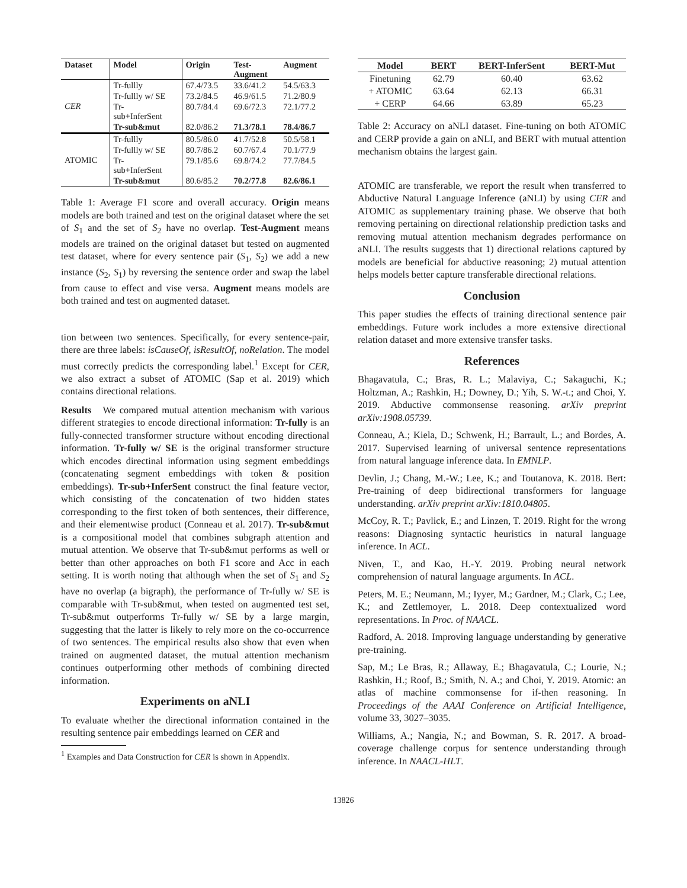| Dataset | Model | Origin | Test- Augment | Augment |
| --- | --- | --- | --- | --- |
| CER | Tr-fullly | 67.4/73.5 | 33.6/41.2 | 54.5/63.3 |
| | Tr-fullly w/ SE | 73.2/84.5 | 46.9/61.5 | 71.2/80.9 |
| | Tr- sub+InferSent | 80.7/84.4 | 69.6/72.3 | 72.1/77.2 |
| | Tr-sub&mut | 82.0/86.2 | 71.3/78.1 | 78.4/86.7 |
| ATOMIC | Tr-fullly | 80.5/86.0 | 41.7/52.8 | 50.5/58.1 |
| | Tr-fullly w/ SE | 80.7/86.2 | 60.7/67.4 | 70.1/77.9 |
| | Tr- sub+InferSent | 79.1/85.6 | 69.8/74.2 | 77.7/84.5 |
| | Tr-sub&mut | 80.6/85.2 | 70.2/77.8 | 82.6/86.1 |
Table 1: Average F1 score and overall accuracy. Origin means models are both trained and test on the original dataset where the set of S<sub>1</sub> and the set of S<sub>2</sub> have no overlap. Test-Augment means models are trained on the original dataset but tested on augmented test dataset, where for every sentence pair (S<sub>1</sub>, S<sub>2</sub>) we add a new instance (S<sub>2</sub>, S<sub>1</sub>) by reversing the sentence order and swap the label from cause to effect and vise versa. Augment means models are both trained and test on augmented dataset.
tion between two sentences. Specifically, for every sentence-pair, there are three labels: isCauseOf, isResultOf, noRelation. The model must correctly predicts the corresponding label.<sup>1</sup> Except for CER, we also extract a subset of ATOMIC (Sap et al. 2019) which contains directional relations.
Results We compared mutual attention mechanism with various different strategies to encode directional information: Tr-fully is an fully-connected transformer structure without encoding directional information. Tr-fully w/ SE is the original transformer structure which encodes directinal information using segment embeddings (concatenating segment embeddings with token & position embeddings). Tr-sub+InferSent construct the final feature vector, which consisting of the concatenation of two hidden states corresponding to the first token of both sentences, their difference, and their elementwise product (Conneau et al. 2017). Tr-sub&mut is a compositional model that combines subgraph attention and mutual attention. We observe that Tr-sub&mut performs as well or better than other approaches on both F1 score and Acc in each setting. It is worth noting that although when the set of S<sub>1</sub> and S<sub>2</sub> have no overlap (a bigraph), the performance of Tr-fully w/ SE is comparable with Tr-sub&mut, when tested on augmented test set, Tr-sub&mut outperforms Tr-fully w/ SE by a large margin, suggesting that the latter is likely to rely more on the co-occurrence of two sentences. The empirical results also show that even when trained on augmented dataset, the mutual attention mechanism continues outperforming other methods of combining directed information.
Experiments on aNLI
To evaluate whether the directional information contained in the resulting sentence pair embeddings learned on CER and
<sup>1</sup> Examples and Data Construction for CER is shown in Appendix.
| Model | BERT | BERT-InferSent | BERT-Mut |
| --- | --- | --- | --- |
| Finetuning | 62.79 | 60.40 | 63.62 |
| + ATOMIC | 63.64 | 62.13 | 66.31 |
| + CERP | 64.66 | 63.89 | 65.23 |
Table 2: Accuracy on aNLI dataset. Fine-tuning on both ATOMIC and CERP provide a gain on aNLI, and BERT with mutual attention mechanism obtains the largest gain.
ATOMIC are transferable, we report the result when transferred to Abductive Natural Language Inference (aNLI) by using CER and ATOMIC as supplementary training phase. We observe that both removing pertaining on directional relationship prediction tasks and removing mutual attention mechanism degrades performance on aNLI. The results suggests that 1) directional relations captured by models are beneficial for abductive reasoning; 2) mutual attention helps models better capture transferable directional relations.
Conclusion
This paper studies the effects of training directional sentence pair embeddings. Future work includes a more extensive directional relation dataset and more extensive transfer tasks.
References
Bhagavatula, C.; Bras, R. L.; Malaviya, C.; Sakaguchi, K.; Holtzman, A.; Rashkin, H.; Downey, D.; Yih, S. W.-t.; and Choi, Y. 2019. Abductive commonsense reasoning. arXiv preprint arXiv:1908.05739.
Conneau, A.; Kiela, D.; Schwenk, H.; Barrault, L.; and Bordes, A. 2017. Supervised learning of universal sentence representations from natural language inference data. In EMNLP.
Devlin, J.; Chang, M.-W.; Lee, K.; and Toutanova, K. 2018. Bert: Pre-training of deep bidirectional transformers for language understanding. arXiv preprint arXiv:1810.04805.
McCoy, R. T.; Pavlick, E.; and Linzen, T. 2019. Right for the wrong reasons: Diagnosing syntactic heuristics in natural language inference. In ACL.
Niven, T., and Kao, H.-Y. 2019. Probing neural network comprehension of natural language arguments. In ACL.
Peters, M. E.; Neumann, M.; Iyyer, M.; Gardner, M.; Clark, C.; Lee, K.; and Zettlemoyer, L. 2018. Deep contextualized word representations. In Proc. of NAACL.
Radford, A. 2018. Improving language understanding by generative pre-training.
Sap, M.; Le Bras, R.; Allaway, E.; Bhagavatula, C.; Lourie, N.; Rashkin, H.; Roof, B.; Smith, N. A.; and Choi, Y. 2019. Atomic: an atlas of machine commonsense for if-then reasoning. In Proceedings of the AAAI Conference on Artificial Intelligence, volume 33, 3027–3035.
Williams, A.; Nangia, N.; and Bowman, S. R. 2017. A broad-coverage challenge corpus for sentence understanding through inference. In NAACL-HLT.
13826